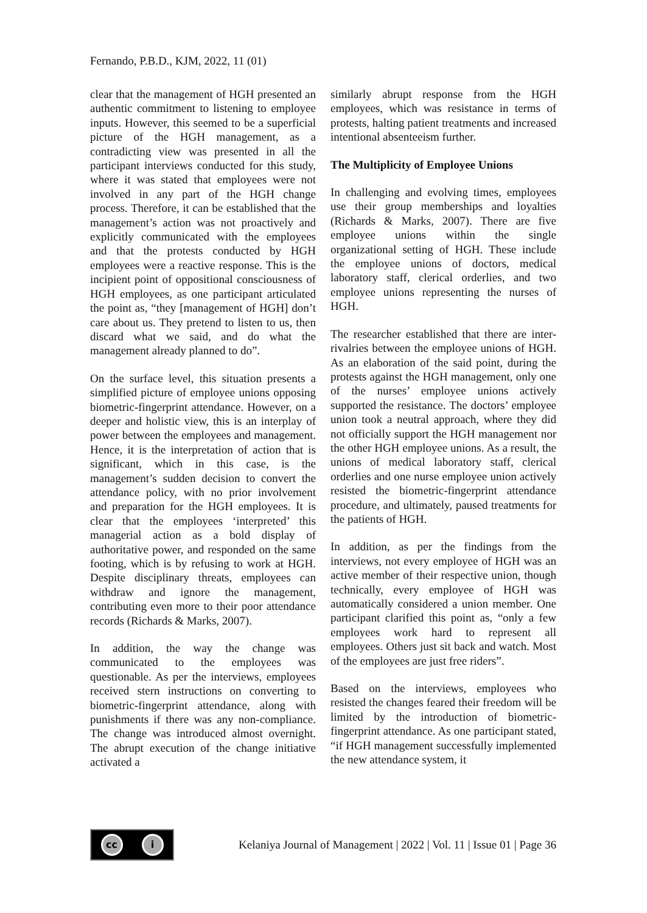Fernando, P.B.D., KJM, 2022, 11 (01)
clear that the management of HGH presented an authentic commitment to listening to employee inputs. However, this seemed to be a superficial picture of the HGH management, as a contradicting view was presented in all the participant interviews conducted for this study, where it was stated that employees were not involved in any part of the HGH change process. Therefore, it can be established that the management’s action was not proactively and explicitly communicated with the employees and that the protests conducted by HGH employees were a reactive response. This is the incipient point of oppositional consciousness of HGH employees, as one participant articulated the point as, “they [management of HGH] don’t care about us. They pretend to listen to us, then discard what we said, and do what the management already planned to do”.
On the surface level, this situation presents a simplified picture of employee unions opposing biometric-fingerprint attendance. However, on a deeper and holistic view, this is an interplay of power between the employees and management. Hence, it is the interpretation of action that is significant, which in this case, is the management’s sudden decision to convert the attendance policy, with no prior involvement and preparation for the HGH employees. It is clear that the employees ‘interpreted’ this managerial action as a bold display of authoritative power, and responded on the same footing, which is by refusing to work at HGH. Despite disciplinary threats, employees can withdraw and ignore the management, contributing even more to their poor attendance records (Richards & Marks, 2007).
In addition, the way the change was communicated to the employees was questionable. As per the interviews, employees received stern instructions on converting to biometric-fingerprint attendance, along with punishments if there was any non-compliance. The change was introduced almost overnight. The abrupt execution of the change initiative activated a
similarly abrupt response from the HGH employees, which was resistance in terms of protests, halting patient treatments and increased intentional absenteeism further.
The Multiplicity of Employee Unions
In challenging and evolving times, employees use their group memberships and loyalties (Richards & Marks, 2007). There are five employee unions within the single organizational setting of HGH. These include the employee unions of doctors, medical laboratory staff, clerical orderlies, and two employee unions representing the nurses of HGH.
The researcher established that there are inter-rivalries between the employee unions of HGH. As an elaboration of the said point, during the protests against the HGH management, only one of the nurses’ employee unions actively supported the resistance. The doctors’ employee union took a neutral approach, where they did not officially support the HGH management nor the other HGH employee unions. As a result, the unions of medical laboratory staff, clerical orderlies and one nurse employee union actively resisted the biometric-fingerprint attendance procedure, and ultimately, paused treatments for the patients of HGH.
In addition, as per the findings from the interviews, not every employee of HGH was an active member of their respective union, though technically, every employee of HGH was automatically considered a union member. One participant clarified this point as, “only a few employees work hard to represent all employees. Others just sit back and watch. Most of the employees are just free riders”.
Based on the interviews, employees who resisted the changes feared their freedom will be limited by the introduction of biometric-fingerprint attendance. As one participant stated, “if HGH management successfully implemented the new attendance system, it
cc i
Kelaniya Journal of Management | 2022 | Vol. 11 | Issue 01 | Page 36